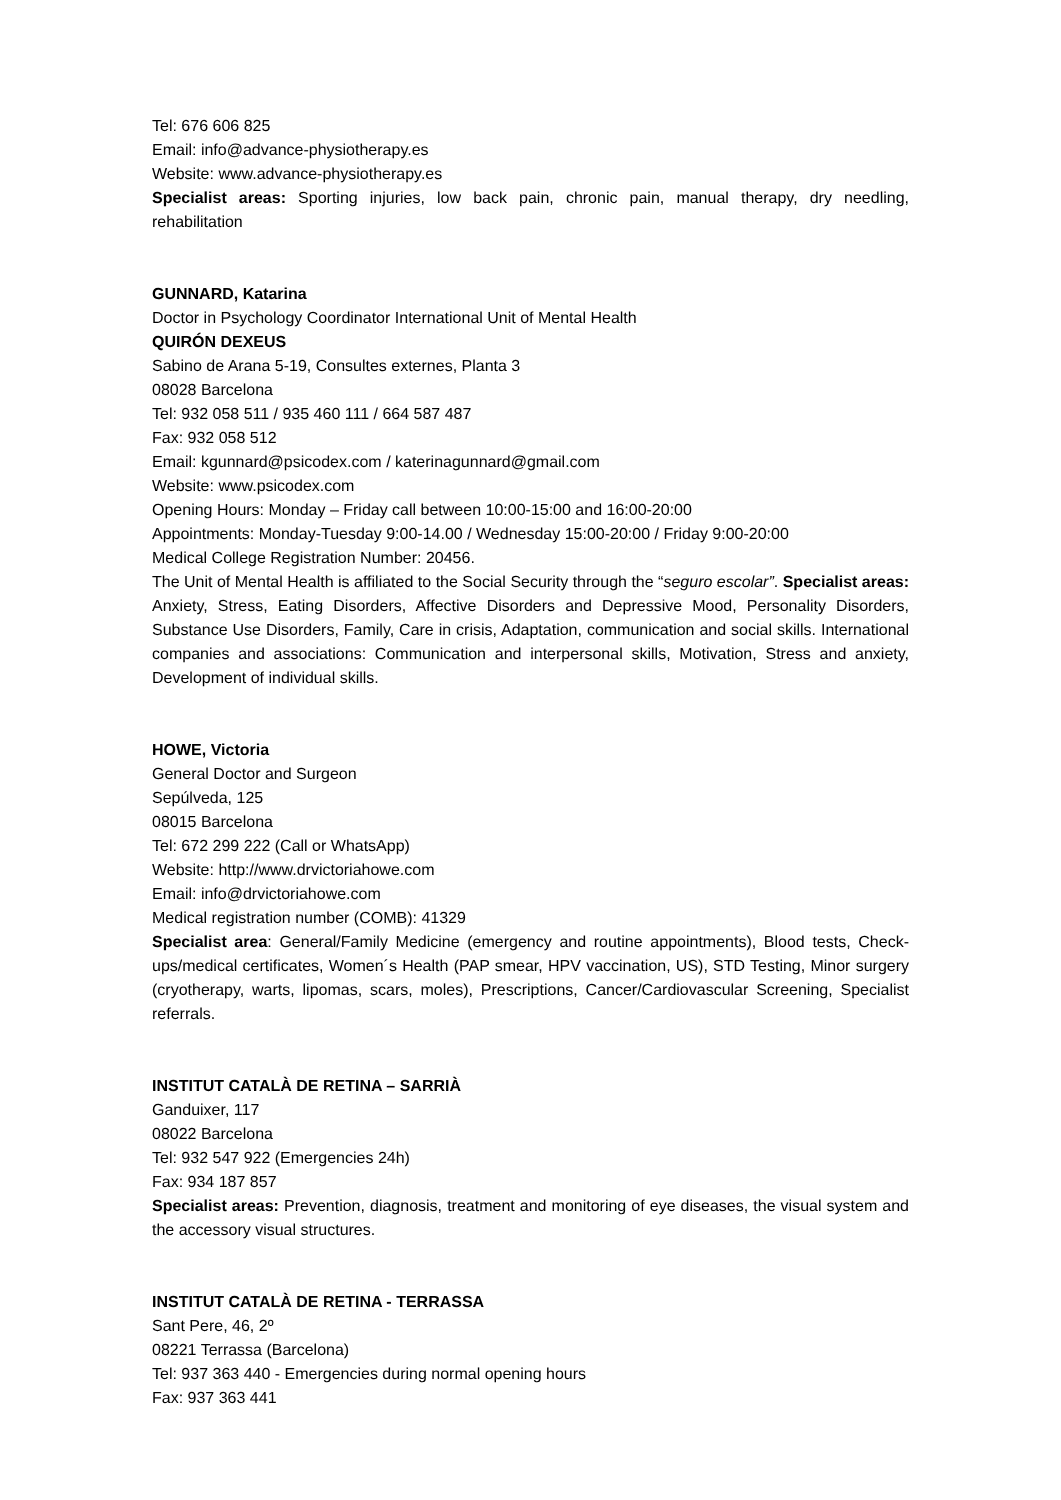Tel: 676 606 825
Email: info@advance-physiotherapy.es
Website: www.advance-physiotherapy.es
Specialist areas: Sporting injuries, low back pain, chronic pain, manual therapy, dry needling, rehabilitation
GUNNARD, Katarina
Doctor in Psychology Coordinator International Unit of Mental Health
QUIRÓN DEXEUS
Sabino de Arana 5-19, Consultes externes, Planta 3
08028 Barcelona
Tel: 932 058 511 / 935 460 111 / 664 587 487
Fax: 932 058 512
Email: kgunnard@psicodex.com / katerinagunnard@gmail.com
Website: www.psicodex.com
Opening Hours: Monday – Friday call between 10:00-15:00 and 16:00-20:00
Appointments: Monday-Tuesday 9:00-14.00 / Wednesday 15:00-20:00 / Friday 9:00-20:00
Medical College Registration Number: 20456.
The Unit of Mental Health is affiliated to the Social Security through the “seguro escolar”. Specialist areas: Anxiety, Stress, Eating Disorders, Affective Disorders and Depressive Mood, Personality Disorders, Substance Use Disorders, Family, Care in crisis, Adaptation, communication and social skills. International companies and associations: Communication and interpersonal skills, Motivation, Stress and anxiety, Development of individual skills.
HOWE, Victoria
General Doctor and Surgeon
Sepúlveda, 125
08015 Barcelona
Tel: 672 299 222 (Call or WhatsApp)
Website: http://www.drvictoriahowe.com
Email: info@drvictoriahowe.com
Medical registration number (COMB): 41329
Specialist area: General/Family Medicine (emergency and routine appointments), Blood tests, Check-ups/medical certificates, Women´s Health (PAP smear, HPV vaccination, US), STD Testing, Minor surgery (cryotherapy, warts, lipomas, scars, moles), Prescriptions, Cancer/Cardiovascular Screening, Specialist referrals.
INSTITUT CATALÀ DE RETINA – SARRIÀ
Ganduixer, 117
08022 Barcelona
Tel: 932 547 922 (Emergencies 24h)
Fax: 934 187 857
Specialist areas: Prevention, diagnosis, treatment and monitoring of eye diseases, the visual system and the accessory visual structures.
INSTITUT CATALÀ DE RETINA - TERRASSA
Sant Pere, 46, 2º
08221 Terrassa (Barcelona)
Tel: 937 363 440 - Emergencies during normal opening hours
Fax: 937 363 441